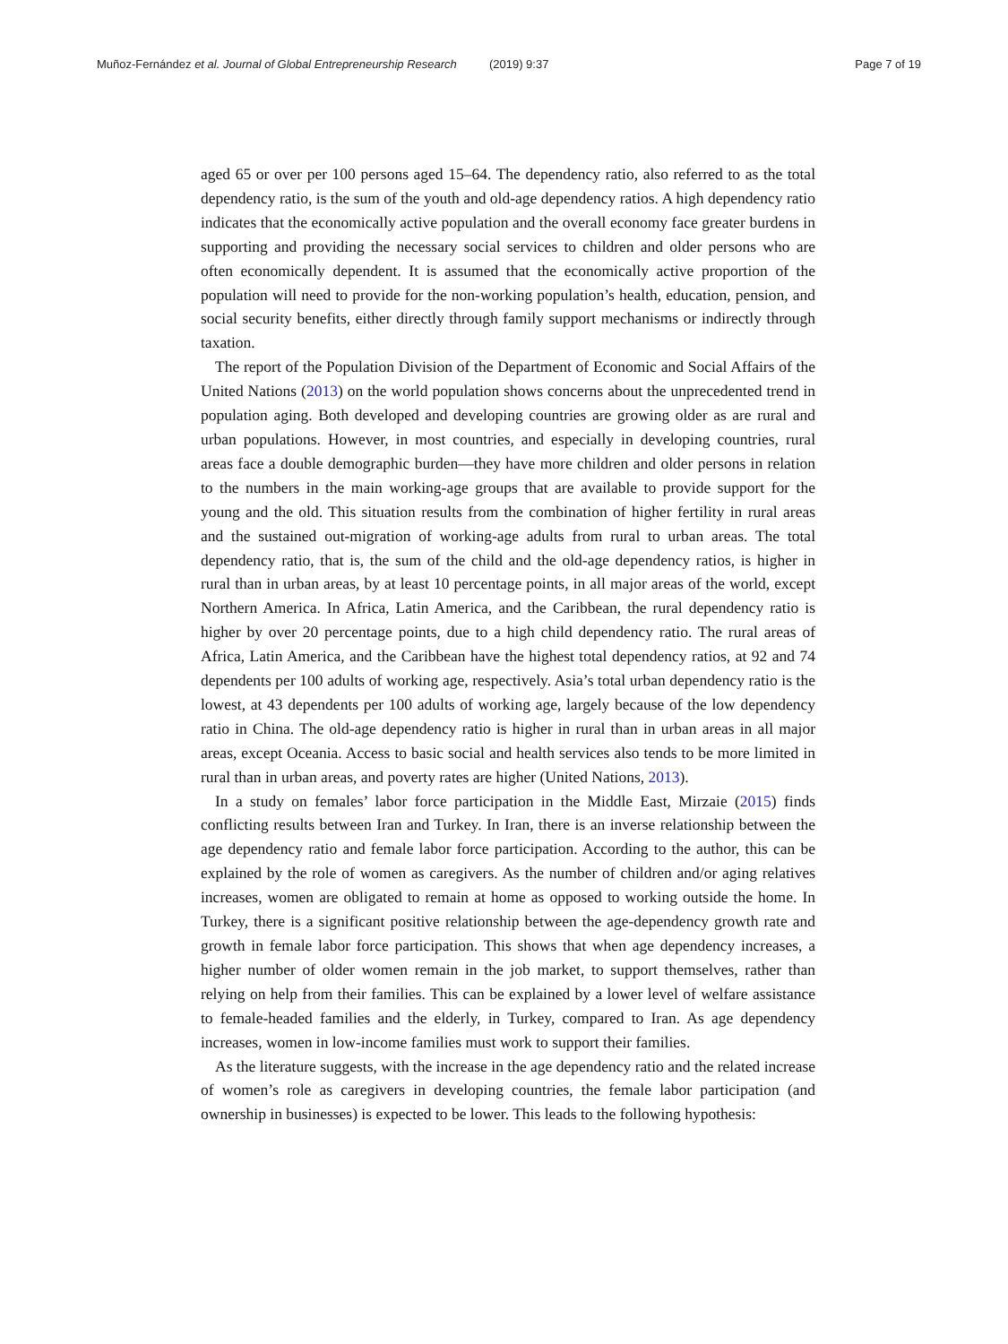Muñoz-Fernández et al. Journal of Global Entrepreneurship Research (2019) 9:37 Page 7 of 19
aged 65 or over per 100 persons aged 15–64. The dependency ratio, also referred to as the total dependency ratio, is the sum of the youth and old-age dependency ratios. A high dependency ratio indicates that the economically active population and the overall economy face greater burdens in supporting and providing the necessary social services to children and older persons who are often economically dependent. It is assumed that the economically active proportion of the population will need to provide for the non-working population’s health, education, pension, and social security benefits, either directly through family support mechanisms or indirectly through taxation.
The report of the Population Division of the Department of Economic and Social Affairs of the United Nations (2013) on the world population shows concerns about the unprecedented trend in population aging. Both developed and developing countries are growing older as are rural and urban populations. However, in most countries, and especially in developing countries, rural areas face a double demographic burden—they have more children and older persons in relation to the numbers in the main working-age groups that are available to provide support for the young and the old. This situation results from the combination of higher fertility in rural areas and the sustained out-migration of working-age adults from rural to urban areas. The total dependency ratio, that is, the sum of the child and the old-age dependency ratios, is higher in rural than in urban areas, by at least 10 percentage points, in all major areas of the world, except Northern America. In Africa, Latin America, and the Caribbean, the rural dependency ratio is higher by over 20 percentage points, due to a high child dependency ratio. The rural areas of Africa, Latin America, and the Caribbean have the highest total dependency ratios, at 92 and 74 dependents per 100 adults of working age, respectively. Asia’s total urban dependency ratio is the lowest, at 43 dependents per 100 adults of working age, largely because of the low dependency ratio in China. The old-age dependency ratio is higher in rural than in urban areas in all major areas, except Oceania. Access to basic social and health services also tends to be more limited in rural than in urban areas, and poverty rates are higher (United Nations, 2013).
In a study on females’ labor force participation in the Middle East, Mirzaie (2015) finds conflicting results between Iran and Turkey. In Iran, there is an inverse relationship between the age dependency ratio and female labor force participation. According to the author, this can be explained by the role of women as caregivers. As the number of children and/or aging relatives increases, women are obligated to remain at home as opposed to working outside the home. In Turkey, there is a significant positive relationship between the age-dependency growth rate and growth in female labor force participation. This shows that when age dependency increases, a higher number of older women remain in the job market, to support themselves, rather than relying on help from their families. This can be explained by a lower level of welfare assistance to female-headed families and the elderly, in Turkey, compared to Iran. As age dependency increases, women in low-income families must work to support their families.
As the literature suggests, with the increase in the age dependency ratio and the related increase of women’s role as caregivers in developing countries, the female labor participation (and ownership in businesses) is expected to be lower. This leads to the following hypothesis: